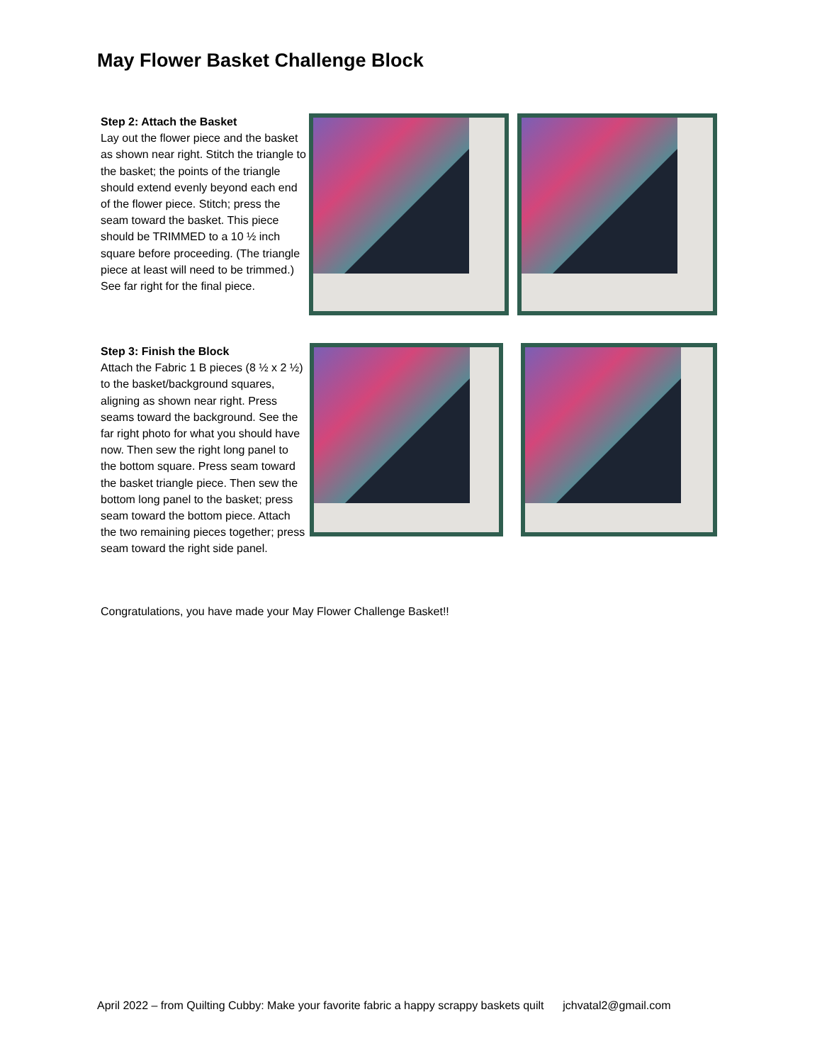May Flower Basket Challenge Block
Step 2: Attach the Basket
Lay out the flower piece and the basket as shown near right. Stitch the triangle to the basket; the points of the triangle should extend evenly beyond each end of the flower piece. Stitch; press the seam toward the basket. This piece should be TRIMMED to a 10 ½ inch square before proceeding. (The triangle piece at least will need to be trimmed.) See far right for the final piece.
Step 3: Finish the Block
Attach the Fabric 1 B pieces (8 ½ x 2 ½) to the basket/background squares, aligning as shown near right. Press seams toward the background. See the far right photo for what you should have now. Then sew the right long panel to the bottom square. Press seam toward the basket triangle piece. Then sew the bottom long panel to the basket; press seam toward the bottom piece. Attach the two remaining pieces together; press seam toward the right side panel.
Congratulations, you have made your May Flower Challenge Basket!!
April 2022 – from Quilting Cubby: Make your favorite fabric a happy scrappy baskets quilt jchvatal2@gmail.com